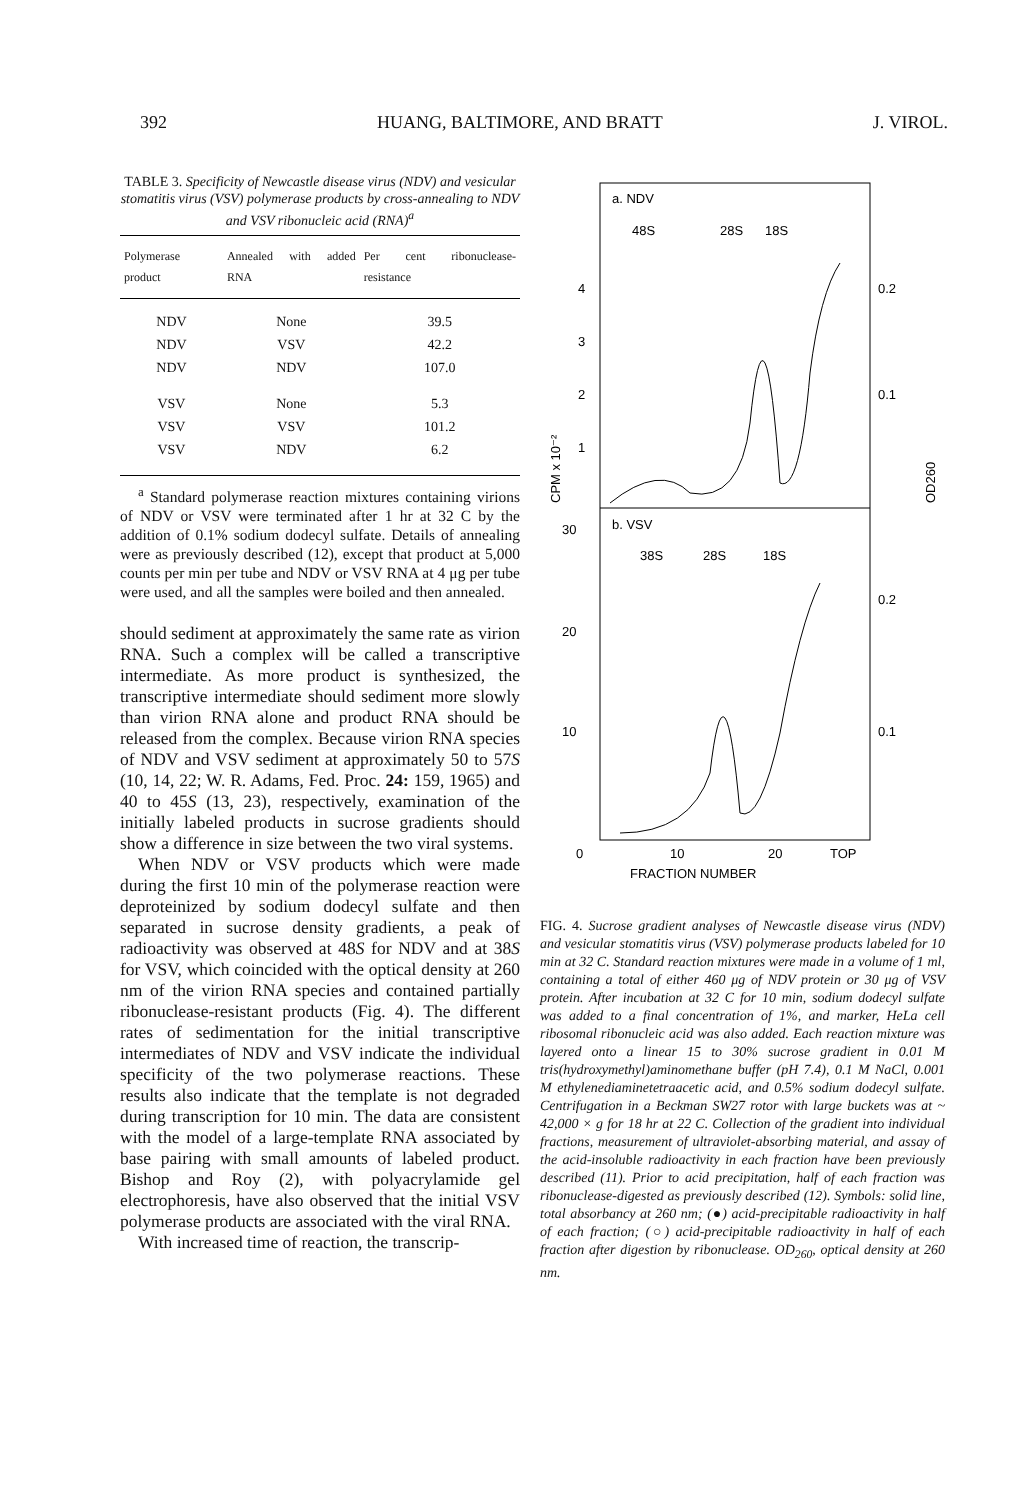392 HUANG, BALTIMORE, AND BRATT J. VIROL.
TABLE 3. Specificity of Newcastle disease virus (NDV) and vesicular stomatitis virus (VSV) polymerase products by cross-annealing to NDV and VSV ribonucleic acid (RNA)<sup>a</sup>
| Polymerase product | Annealed with added RNA | Per cent ribonuclease-resistance |
| --- | --- | --- |
| NDV | None | 39.5 |
| NDV | VSV | 42.2 |
| NDV | NDV | 107.0 |
| VSV | None | 5.3 |
| VSV | VSV | 101.2 |
| VSV | NDV | 6.2 |
<sup>a</sup> Standard polymerase reaction mixtures containing virions of NDV or VSV were terminated after 1 hr at 32 C by the addition of 0.1% sodium dodecyl sulfate. Details of annealing were as previously described (12), except that product at 5,000 counts per min per tube and NDV or VSV RNA at 4 μg per tube were used, and all the samples were boiled and then annealed.
should sediment at approximately the same rate as virion RNA. Such a complex will be called a transcriptive intermediate. As more product is synthesized, the transcriptive intermediate should sediment more slowly than virion RNA alone and product RNA should be released from the complex. Because virion RNA species of NDV and VSV sediment at approximately 50 to 57S (10, 14, 22; W. R. Adams, Fed. Proc. 24: 159, 1965) and 40 to 45S (13, 23), respectively, examination of the initially labeled products in sucrose gradients should show a difference in size between the two viral systems.
When NDV or VSV products which were made during the first 10 min of the polymerase reaction were deproteinized by sodium dodecyl sulfate and then separated in sucrose density gradients, a peak of radioactivity was observed at 48S for NDV and at 38S for VSV, which coincided with the optical density at 260 nm of the virion RNA species and contained partially ribonuclease-resistant products (Fig. 4). The different rates of sedimentation for the initial transcriptive intermediates of NDV and VSV indicate the individual specificity of the two polymerase reactions. These results also indicate that the template is not degraded during transcription for 10 min. The data are consistent with the model of a large-template RNA associated by base pairing with small amounts of labeled product. Bishop and Roy (2), with polyacrylamide gel electrophoresis, have also observed that the initial VSV polymerase products are associated with the viral RNA.
With increased time of reaction, the transcrip-
a. NDV
48S
28S
18S
4
3
2
1
0.2
0.1
b. VSV
38S
28S
18S
30
20
10
0.2
0.1
CPM x 10⁻²
OD260
0
10
20
TOP
FRACTION NUMBER
FIG. 4. Sucrose gradient analyses of Newcastle disease virus (NDV) and vesicular stomatitis virus (VSV) polymerase products labeled for 10 min at 32 C. Standard reaction mixtures were made in a volume of 1 ml, containing a total of either 460 μg of NDV protein or 30 μg of VSV protein. After incubation at 32 C for 10 min, sodium dodecyl sulfate was added to a final concentration of 1%, and marker, HeLa cell ribosomal ribonucleic acid was also added. Each reaction mixture was layered onto a linear 15 to 30% sucrose gradient in 0.01 M tris(hydroxymethyl)aminomethane buffer (pH 7.4), 0.1 M NaCl, 0.001 M ethylenediaminetetraacetic acid, and 0.5% sodium dodecyl sulfate. Centrifugation in a Beckman SW27 rotor with large buckets was at ~ 42,000 × g for 18 hr at 22 C. Collection of the gradient into individual fractions, measurement of ultraviolet-absorbing material, and assay of the acid-insoluble radioactivity in each fraction have been previously described (11). Prior to acid precipitation, half of each fraction was ribonuclease-digested as previously described (12). Symbols: solid line, total absorbancy at 260 nm; (●) acid-precipitable radioactivity in half of each fraction; (○) acid-precipitable radioactivity in half of each fraction after digestion by ribonuclease. OD<sub>260</sub>, optical density at 260 nm.